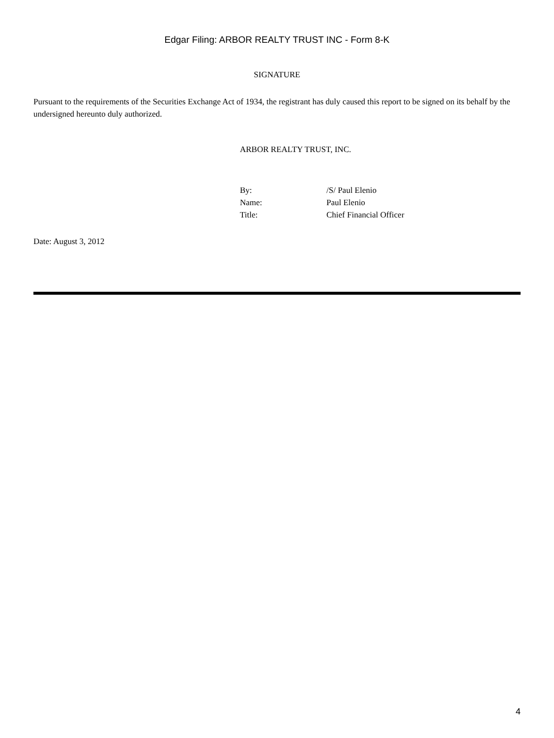Edgar Filing: ARBOR REALTY TRUST INC - Form 8-K
SIGNATURE
Pursuant to the requirements of the Securities Exchange Act of 1934, the registrant has duly caused this report to be signed on its behalf by the undersigned hereunto duly authorized.
ARBOR REALTY TRUST, INC.
| By: | /S/ Paul Elenio |
| Name: | Paul Elenio |
| Title: | Chief Financial Officer |
Date: August 3, 2012
4